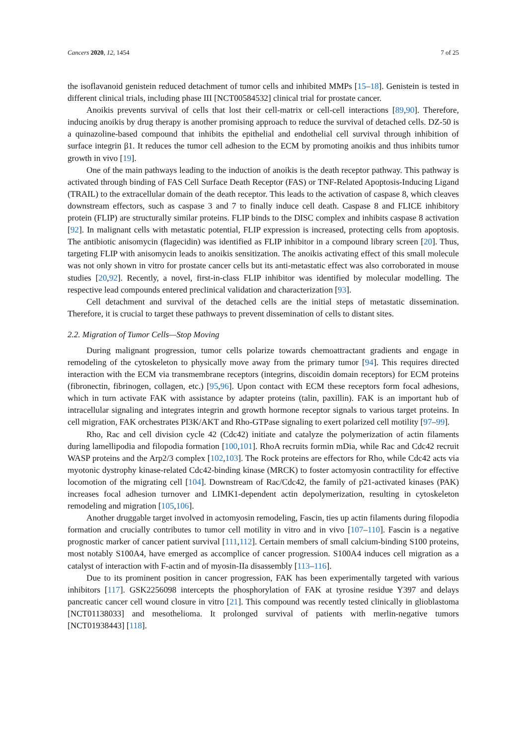Cancers 2020, 12, 1454 7 of 25
the isoflavanoid genistein reduced detachment of tumor cells and inhibited MMPs [15–18]. Genistein is tested in different clinical trials, including phase III [NCT00584532] clinical trial for prostate cancer.
Anoikis prevents survival of cells that lost their cell-matrix or cell-cell interactions [89,90]. Therefore, inducing anoikis by drug therapy is another promising approach to reduce the survival of detached cells. DZ-50 is a quinazoline-based compound that inhibits the epithelial and endothelial cell survival through inhibition of surface integrin β1. It reduces the tumor cell adhesion to the ECM by promoting anoikis and thus inhibits tumor growth in vivo [19].
One of the main pathways leading to the induction of anoikis is the death receptor pathway. This pathway is activated through binding of FAS Cell Surface Death Receptor (FAS) or TNF-Related Apoptosis-Inducing Ligand (TRAIL) to the extracellular domain of the death receptor. This leads to the activation of caspase 8, which cleaves downstream effectors, such as caspase 3 and 7 to finally induce cell death. Caspase 8 and FLICE inhibitory protein (FLIP) are structurally similar proteins. FLIP binds to the DISC complex and inhibits caspase 8 activation [92]. In malignant cells with metastatic potential, FLIP expression is increased, protecting cells from apoptosis. The antibiotic anisomycin (flagecidin) was identified as FLIP inhibitor in a compound library screen [20]. Thus, targeting FLIP with anisomycin leads to anoikis sensitization. The anoikis activating effect of this small molecule was not only shown in vitro for prostate cancer cells but its anti-metastatic effect was also corroborated in mouse studies [20,92]. Recently, a novel, first-in-class FLIP inhibitor was identified by molecular modelling. The respective lead compounds entered preclinical validation and characterization [93].
Cell detachment and survival of the detached cells are the initial steps of metastatic dissemination. Therefore, it is crucial to target these pathways to prevent dissemination of cells to distant sites.
2.2. Migration of Tumor Cells—Stop Moving
During malignant progression, tumor cells polarize towards chemoattractant gradients and engage in remodeling of the cytoskeleton to physically move away from the primary tumor [94]. This requires directed interaction with the ECM via transmembrane receptors (integrins, discoidin domain receptors) for ECM proteins (fibronectin, fibrinogen, collagen, etc.) [95,96]. Upon contact with ECM these receptors form focal adhesions, which in turn activate FAK with assistance by adapter proteins (talin, paxillin). FAK is an important hub of intracellular signaling and integrates integrin and growth hormone receptor signals to various target proteins. In cell migration, FAK orchestrates PI3K/AKT and Rho-GTPase signaling to exert polarized cell motility [97–99].
Rho, Rac and cell division cycle 42 (Cdc42) initiate and catalyze the polymerization of actin filaments during lamellipodia and filopodia formation [100,101]. RhoA recruits formin mDia, while Rac and Cdc42 recruit WASP proteins and the Arp2/3 complex [102,103]. The Rock proteins are effectors for Rho, while Cdc42 acts via myotonic dystrophy kinase-related Cdc42-binding kinase (MRCK) to foster actomyosin contractility for effective locomotion of the migrating cell [104]. Downstream of Rac/Cdc42, the family of p21-activated kinases (PAK) increases focal adhesion turnover and LIMK1-dependent actin depolymerization, resulting in cytoskeleton remodeling and migration [105,106].
Another druggable target involved in actomyosin remodeling, Fascin, ties up actin filaments during filopodia formation and crucially contributes to tumor cell motility in vitro and in vivo [107–110]. Fascin is a negative prognostic marker of cancer patient survival [111,112]. Certain members of small calcium-binding S100 proteins, most notably S100A4, have emerged as accomplice of cancer progression. S100A4 induces cell migration as a catalyst of interaction with F-actin and of myosin-IIa disassembly [113–116].
Due to its prominent position in cancer progression, FAK has been experimentally targeted with various inhibitors [117]. GSK2256098 intercepts the phosphorylation of FAK at tyrosine residue Y397 and delays pancreatic cancer cell wound closure in vitro [21]. This compound was recently tested clinically in glioblastoma [NCT01138033] and mesothelioma. It prolonged survival of patients with merlin-negative tumors [NCT01938443] [118].